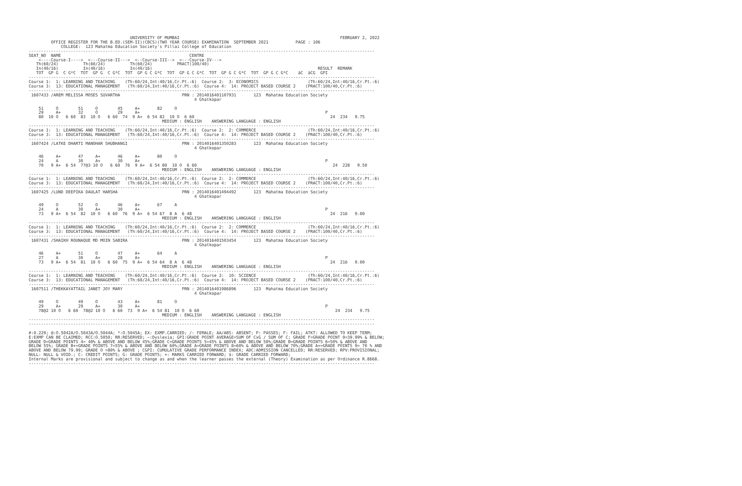UNIVERSITY OF MUMBAI                                                                 FEBRUARY 2, 2022
         OFFICE REGISTER FOR THE B.ED.(SEM-II)(CBCS)(TWO YEAR COURSE) EXAMINATION  SEPTEMBER 2021           PAGE : 106
             COLLEGE:  123 Mahatma Education Society's Pillai College of Education
--------------------------------------------------------------------------------------------------------------------------------------------
SEAT_NO  NAME                                                    CENTRE
    <----Course-I---->  <---Course-II--->  <--Course-III-->  <---Course-IV--->
   Th(60/24)          Th(60/24)          Th(60/24)          PRACT(100/40)
   In(40/16)          In(40/16)          In(40/16)                                                                   RESULT  REMARK
   TOT  GP G  C G*C  TOT  GP G  C G*C  TOT  GP G C G*C  TOT  GP G C G*C  TOT  GP G C G*C  TOT  GP G C G*C    äC  äCG  GPI
--------------------------------------------------------------------------------------------------------------------------------------------
Course 1:  1: LEARNING AND TEACHING    (Th:60/24,Int:40/16,Cr.Pt.:6)  Course 2:  3: ECONOMICS                    (Th:60/24,Int:40/16,Cr.Pt.:6)
Course 3:  13: EDUCATIONAL MANAGEMENT   (Th:60/24,Int:40/16,Cr.Pt.:6)  Course 4:  14: PROJECT BASED COURSE 2    (PRACT:100/40,Cr.Pt.:6)
--------------------------------------------------------------------------------------------------------------------------------------------
 1607433 /AREM MELISSA MOSES SUVARTHA                         PRN : 2014016401107931       123  Mahatma Education Society
                                                                   4 Ghatkopar

    51     O        51     O        45     A+       82     O
    29     A+       32     O        29     A+                                                                           P
    80  10 O   6 60  83  10 O   6 60  74  9 A+  6 54 82  10 O  6 60                                                       24  234   9.75
                                                      MEDIUM : ENGLISH    ANSWERING LANGUAGE : ENGLISH
--------------------------------------------------------------------------------------------------------------------------------------------
Course 1:  1: LEARNING AND TEACHING    (Th:60/24,Int:40/16,Cr.Pt.:6)  Course 2:  2: COMMERCE                     (Th:60/24,Int:40/16,Cr.Pt.:6)
Course 3:  13: EDUCATIONAL MANAGEMENT   (Th:60/24,Int:40/16,Cr.Pt.:6)  Course 4:  14: PROJECT BASED COURSE 2    (PRACT:100/40,Cr.Pt.:6)
--------------------------------------------------------------------------------------------------------------------------------------------
 1607424 /LATKE DHARTI MANOHAR SHUBHANGI                      PRN : 2014016401350283       123  Mahatma Education Society
                                                                   4 Ghatkopar

    46     A+       47     A+       46     A+       80     O
    24     A        30     A+       30     A+                                                                           P
    70   9 A+  6 54  77@3 10 O   6 60  76  9 A+  6 54 80  10 O  6 60                                                       24  228   9.50
                                                      MEDIUM : ENGLISH    ANSWERING LANGUAGE : ENGLISH
--------------------------------------------------------------------------------------------------------------------------------------------
Course 1:  1: LEARNING AND TEACHING    (Th:60/24,Int:40/16,Cr.Pt.:6)  Course 2:  2: COMMERCE                     (Th:60/24,Int:40/16,Cr.Pt.:6)
Course 3:  13: EDUCATIONAL MANAGEMENT   (Th:60/24,Int:40/16,Cr.Pt.:6)  Course 4:  14: PROJECT BASED COURSE 2    (PRACT:100/40,Cr.Pt.:6)
--------------------------------------------------------------------------------------------------------------------------------------------
 1607425 /LUND DEEPIKA DAULAT HARSHA                          PRN : 2014016401494492       123  Mahatma Education Society
                                                                   4 Ghatkopar

    49     O        52     O        46     A+       67     A
    24     A        30     A+       30     A+                                                                           P
    73   9 A+  6 54  82  10 O   6 60  76  9 A+  6 54 67  8 A  6 48                                                        24  216   9.00
                                                      MEDIUM : ENGLISH    ANSWERING LANGUAGE : ENGLISH
--------------------------------------------------------------------------------------------------------------------------------------------
Course 1:  1: LEARNING AND TEACHING    (Th:60/24,Int:40/16,Cr.Pt.:6)  Course 2:  2: COMMERCE                     (Th:60/24,Int:40/16,Cr.Pt.:6)
Course 3:  13: EDUCATIONAL MANAGEMENT   (Th:60/24,Int:40/16,Cr.Pt.:6)  Course 4:  14: PROJECT BASED COURSE 2    (PRACT:100/40,Cr.Pt.:6)
--------------------------------------------------------------------------------------------------------------------------------------------
 1607431 /SHAIKH ROUNAQUE MD MOIN SABIRA                      PRN : 2014016401503454       123  Mahatma Education Society
                                                                   4 Ghatkopar

    46     A+       51     O        47     A+       64     A
    27     A        30     A+       28     A+                                                                           P
    73   9 A+  6 54  81  10 O   6 60  75  9 A+  6 54 64  8 A  6 48                                                        24  216   9.00
                                                      MEDIUM : ENGLISH    ANSWERING LANGUAGE : ENGLISH
--------------------------------------------------------------------------------------------------------------------------------------------
Course 1:  1: LEARNING AND TEACHING    (Th:60/24,Int:40/16,Cr.Pt.:6)  Course 2:  10: SCIENCE                     (Th:60/24,Int:40/16,Cr.Pt.:6)
Course 3:  13: EDUCATIONAL MANAGEMENT   (Th:60/24,Int:40/16,Cr.Pt.:6)  Course 4:  14: PROJECT BASED COURSE 2    (PRACT:100/40,Cr.Pt.:6)
--------------------------------------------------------------------------------------------------------------------------------------------
 1607511 /THEKKAYATTAIL JANET JOY MARY                        PRN : 2014016401986896       123  Mahatma Education Society
                                                                   4 Ghatkopar

    49     O        49     O        43     A+       81     O
    29     A+       29     A+       30     A+                                                                           P
    78@2 10 O   6 60  78@2 10 O   6 60  73  9 A+  6 54 81  10 O  6 60                                                       24  234   9.75
                                                      MEDIUM : ENGLISH    ANSWERING LANGUAGE : ENGLISH
--------------------------------------------------------------------------------------------------------------------------------------------
--------------------------------------------------------------------------------------------------------------------------------------------

#:0.229; @:O.5042A/O.5043A/O.5044A; *:O.5045A; EX: EXMP.CARRIED; /: FEMALE; AA/ABS: ABSENT; P: PASSES; F: FAIL; ATKT: ALLOWED TO KEEP TERM;
E:EXMP CAN BE CLAIMED; RCC:O.5050; RR:RESERVED; ~:Dyslexia; GPI:GRADE POINT AVERAGE=SUM OF CxG / SUM OF C; GRADE F=GRADE POINT 0=39.99% & BELOW;
GRADE D=GRADE POINTS 4= 40% & ABOVE AND BELOW 45%;GRADE C=GRADE POINTS 5=45% & ABOVE AND BELOW 50%;GRADE B=GRADE POINTS 6=50% & ABOVE AND
BELOW 55%; GRADE B+=GRADE POINTS 7=55% & ABOVE AND BELOW 60%;GRADE A=GRADE POINTS 8=60% & ABOVE AND BELOW 70%;GRADE A+=GRADE POINTS 9= 70 % AND
ABOVE AND BELOW 79.99; GRADE O =80% & ABOVE ; CGPI: CUMULATIVE GRADE PERFORMANCE INDEX; ADC:ADMISSION CANCELLED; RR:RESERVED; RPV:PROVISIONAL;
NULL: NULL & VOID.; C: CREDIT POINTS; G: GRADE POINTS; +: MARKS CARRIED FORWARD; $: GRADE CARRIED FORWARD;
Internal Marks are provisional and subject to change as and when the learner passes the external (Theory) Examination as per Ordinance R.8668.
--------------------------------------------------------------------------------------------------------------------------------------------